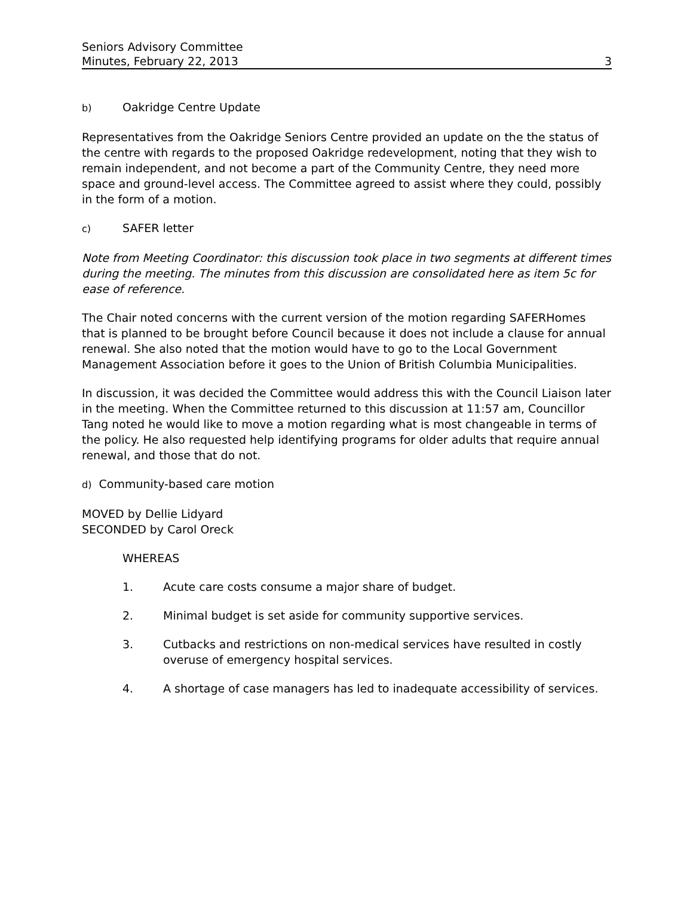Seniors Advisory Committee
Minutes, February 22, 2013 3
b) Oakridge Centre Update
Representatives from the Oakridge Seniors Centre provided an update on the the status of the centre with regards to the proposed Oakridge redevelopment, noting that they wish to remain independent, and not become a part of the Community Centre, they need more space and ground-level access. The Committee agreed to assist where they could, possibly in the form of a motion.
c) SAFER letter
Note from Meeting Coordinator: this discussion took place in two segments at different times during the meeting. The minutes from this discussion are consolidated here as item 5c for ease of reference.
The Chair noted concerns with the current version of the motion regarding SAFERHomes that is planned to be brought before Council because it does not include a clause for annual renewal. She also noted that the motion would have to go to the Local Government Management Association before it goes to the Union of British Columbia Municipalities.
In discussion, it was decided the Committee would address this with the Council Liaison later in the meeting. When the Committee returned to this discussion at 11:57 am, Councillor Tang noted he would like to move a motion regarding what is most changeable in terms of the policy. He also requested help identifying programs for older adults that require annual renewal, and those that do not.
d) Community-based care motion
MOVED by Dellie Lidyard
SECONDED by Carol Oreck
WHEREAS
1. Acute care costs consume a major share of budget.
2. Minimal budget is set aside for community supportive services.
3. Cutbacks and restrictions on non-medical services have resulted in costly overuse of emergency hospital services.
4. A shortage of case managers has led to inadequate accessibility of services.